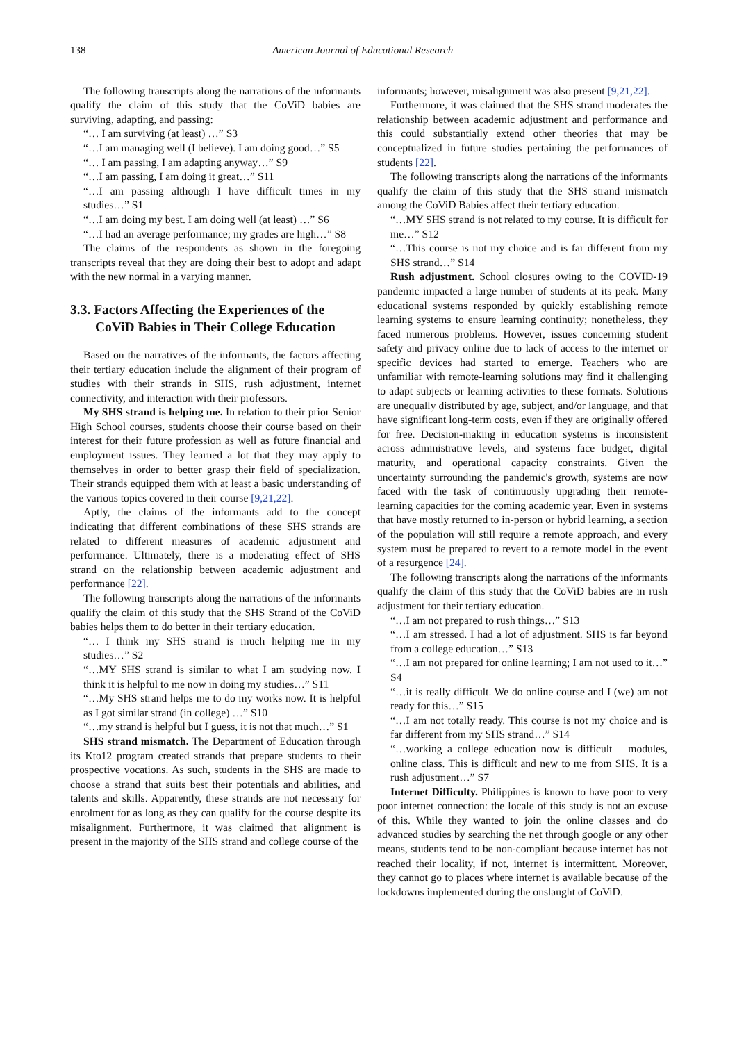138 American Journal of Educational Research
The following transcripts along the narrations of the informants qualify the claim of this study that the CoViD babies are surviving, adapting, and passing:
“… I am surviving (at least) …” S3
“…I am managing well (I believe). I am doing good…” S5
“… I am passing, I am adapting anyway…” S9
“…I am passing, I am doing it great…” S11
“…I am passing although I have difficult times in my studies…” S1
“…I am doing my best. I am doing well (at least) …” S6
“…I had an average performance; my grades are high…” S8
The claims of the respondents as shown in the foregoing transcripts reveal that they are doing their best to adopt and adapt with the new normal in a varying manner.
3.3. Factors Affecting the Experiences of the CoViD Babies in Their College Education
Based on the narratives of the informants, the factors affecting their tertiary education include the alignment of their program of studies with their strands in SHS, rush adjustment, internet connectivity, and interaction with their professors.
My SHS strand is helping me. In relation to their prior Senior High School courses, students choose their course based on their interest for their future profession as well as future financial and employment issues. They learned a lot that they may apply to themselves in order to better grasp their field of specialization. Their strands equipped them with at least a basic understanding of the various topics covered in their course [9,21,22].
Aptly, the claims of the informants add to the concept indicating that different combinations of these SHS strands are related to different measures of academic adjustment and performance. Ultimately, there is a moderating effect of SHS strand on the relationship between academic adjustment and performance [22].
The following transcripts along the narrations of the informants qualify the claim of this study that the SHS Strand of the CoViD babies helps them to do better in their tertiary education.
“… I think my SHS strand is much helping me in my studies…” S2
“…MY SHS strand is similar to what I am studying now. I think it is helpful to me now in doing my studies…” S11
“…My SHS strand helps me to do my works now. It is helpful as I got similar strand (in college) …” S10
“…my strand is helpful but I guess, it is not that much…” S1
SHS strand mismatch. The Department of Education through its Kto12 program created strands that prepare students to their prospective vocations. As such, students in the SHS are made to choose a strand that suits best their potentials and abilities, and talents and skills. Apparently, these strands are not necessary for enrolment for as long as they can qualify for the course despite its misalignment. Furthermore, it was claimed that alignment is present in the majority of the SHS strand and college course of the
informants; however, misalignment was also present [9,21,22].
Furthermore, it was claimed that the SHS strand moderates the relationship between academic adjustment and performance and this could substantially extend other theories that may be conceptualized in future studies pertaining the performances of students [22].
The following transcripts along the narrations of the informants qualify the claim of this study that the SHS strand mismatch among the CoViD Babies affect their tertiary education.
“…MY SHS strand is not related to my course. It is difficult for me…” S12
“…This course is not my choice and is far different from my SHS strand…” S14
Rush adjustment. School closures owing to the COVID-19 pandemic impacted a large number of students at its peak. Many educational systems responded by quickly establishing remote learning systems to ensure learning continuity; nonetheless, they faced numerous problems. However, issues concerning student safety and privacy online due to lack of access to the internet or specific devices had started to emerge. Teachers who are unfamiliar with remote-learning solutions may find it challenging to adapt subjects or learning activities to these formats. Solutions are unequally distributed by age, subject, and/or language, and that have significant long-term costs, even if they are originally offered for free. Decision-making in education systems is inconsistent across administrative levels, and systems face budget, digital maturity, and operational capacity constraints. Given the uncertainty surrounding the pandemic's growth, systems are now faced with the task of continuously upgrading their remote-learning capacities for the coming academic year. Even in systems that have mostly returned to in-person or hybrid learning, a section of the population will still require a remote approach, and every system must be prepared to revert to a remote model in the event of a resurgence [24].
The following transcripts along the narrations of the informants qualify the claim of this study that the CoViD babies are in rush adjustment for their tertiary education.
“…I am not prepared to rush things…” S13
“…I am stressed. I had a lot of adjustment. SHS is far beyond from a college education…” S13
“…I am not prepared for online learning; I am not used to it…” S4
“…it is really difficult. We do online course and I (we) am not ready for this…” S15
“…I am not totally ready. This course is not my choice and is far different from my SHS strand…” S14
“…working a college education now is difficult – modules, online class. This is difficult and new to me from SHS. It is a rush adjustment…” S7
Internet Difficulty. Philippines is known to have poor to very poor internet connection: the locale of this study is not an excuse of this. While they wanted to join the online classes and do advanced studies by searching the net through google or any other means, students tend to be non-compliant because internet has not reached their locality, if not, internet is intermittent. Moreover, they cannot go to places where internet is available because of the lockdowns implemented during the onslaught of CoViD.